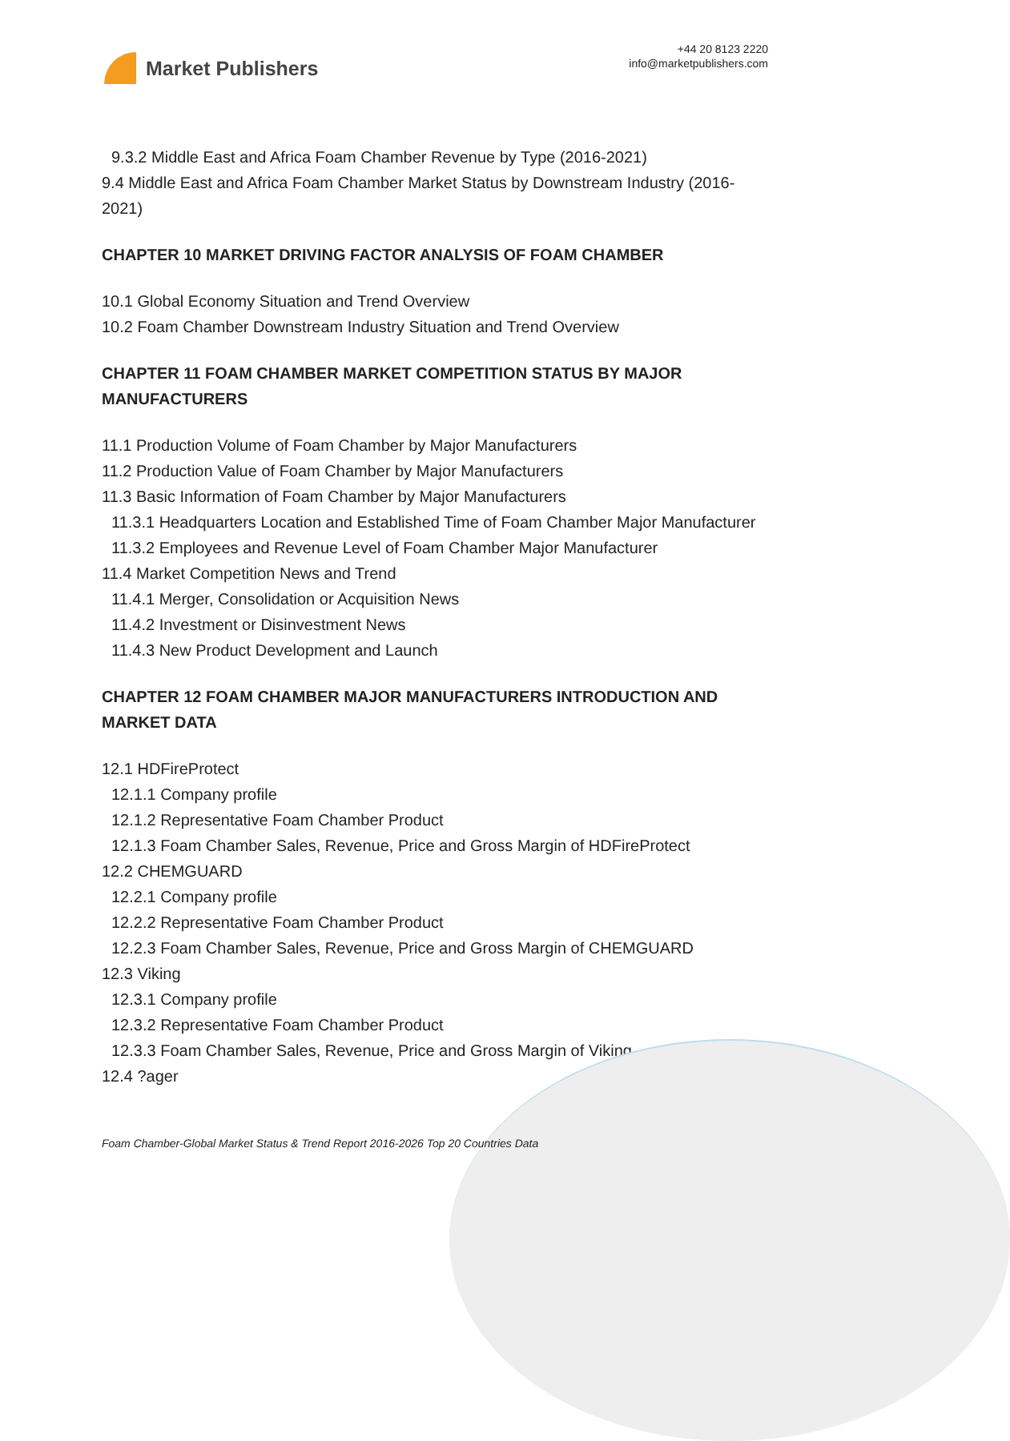Market Publishers
+44 20 8123 2220
info@marketpublishers.com
9.3.2 Middle East and Africa Foam Chamber Revenue by Type (2016-2021)
9.4 Middle East and Africa Foam Chamber Market Status by Downstream Industry (2016-2021)
CHAPTER 10 MARKET DRIVING FACTOR ANALYSIS OF FOAM CHAMBER
10.1 Global Economy Situation and Trend Overview
10.2 Foam Chamber Downstream Industry Situation and Trend Overview
CHAPTER 11 FOAM CHAMBER MARKET COMPETITION STATUS BY MAJOR MANUFACTURERS
11.1 Production Volume of Foam Chamber by Major Manufacturers
11.2 Production Value of Foam Chamber by Major Manufacturers
11.3 Basic Information of Foam Chamber by Major Manufacturers
11.3.1 Headquarters Location and Established Time of Foam Chamber Major Manufacturer
11.3.2 Employees and Revenue Level of Foam Chamber Major Manufacturer
11.4 Market Competition News and Trend
11.4.1 Merger, Consolidation or Acquisition News
11.4.2 Investment or Disinvestment News
11.4.3 New Product Development and Launch
CHAPTER 12 FOAM CHAMBER MAJOR MANUFACTURERS INTRODUCTION AND MARKET DATA
12.1 HDFireProtect
12.1.1 Company profile
12.1.2 Representative Foam Chamber Product
12.1.3 Foam Chamber Sales, Revenue, Price and Gross Margin of HDFireProtect
12.2 CHEMGUARD
12.2.1 Company profile
12.2.2 Representative Foam Chamber Product
12.2.3 Foam Chamber Sales, Revenue, Price and Gross Margin of CHEMGUARD
12.3 Viking
12.3.1 Company profile
12.3.2 Representative Foam Chamber Product
12.3.3 Foam Chamber Sales, Revenue, Price and Gross Margin of Viking
12.4 ?ager
Foam Chamber-Global Market Status & Trend Report 2016-2026 Top 20 Countries Data